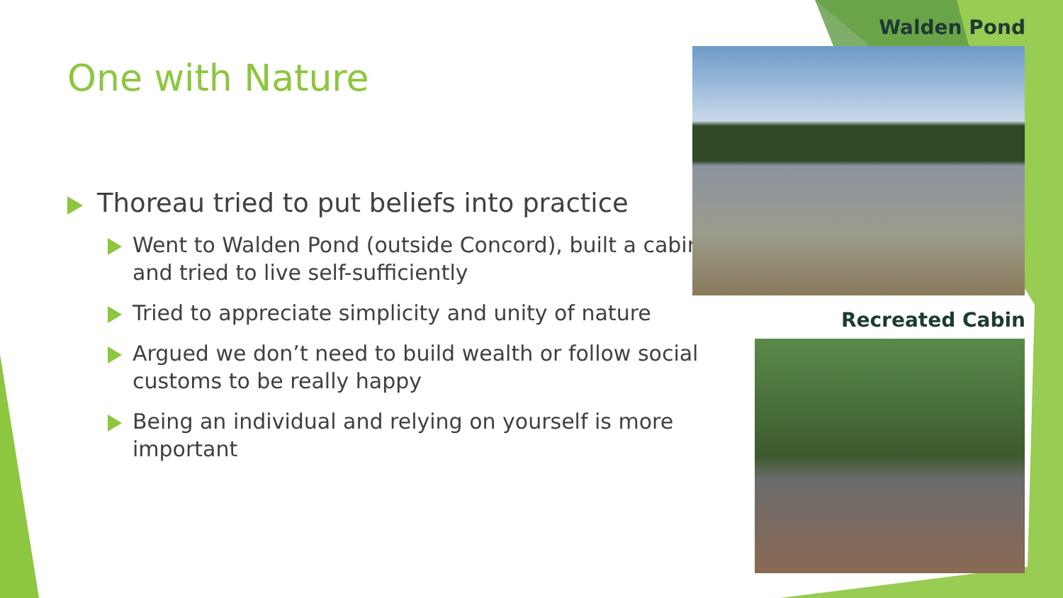One with Nature
Thoreau tried to put beliefs into practice
Went to Walden Pond (outside Concord), built a cabin, and tried to live self-sufficiently
Tried to appreciate simplicity and unity of nature
Argued we don’t need to build wealth or follow social customs to be really happy
Being an individual and relying on yourself is more important
Walden Pond
Recreated Cabin